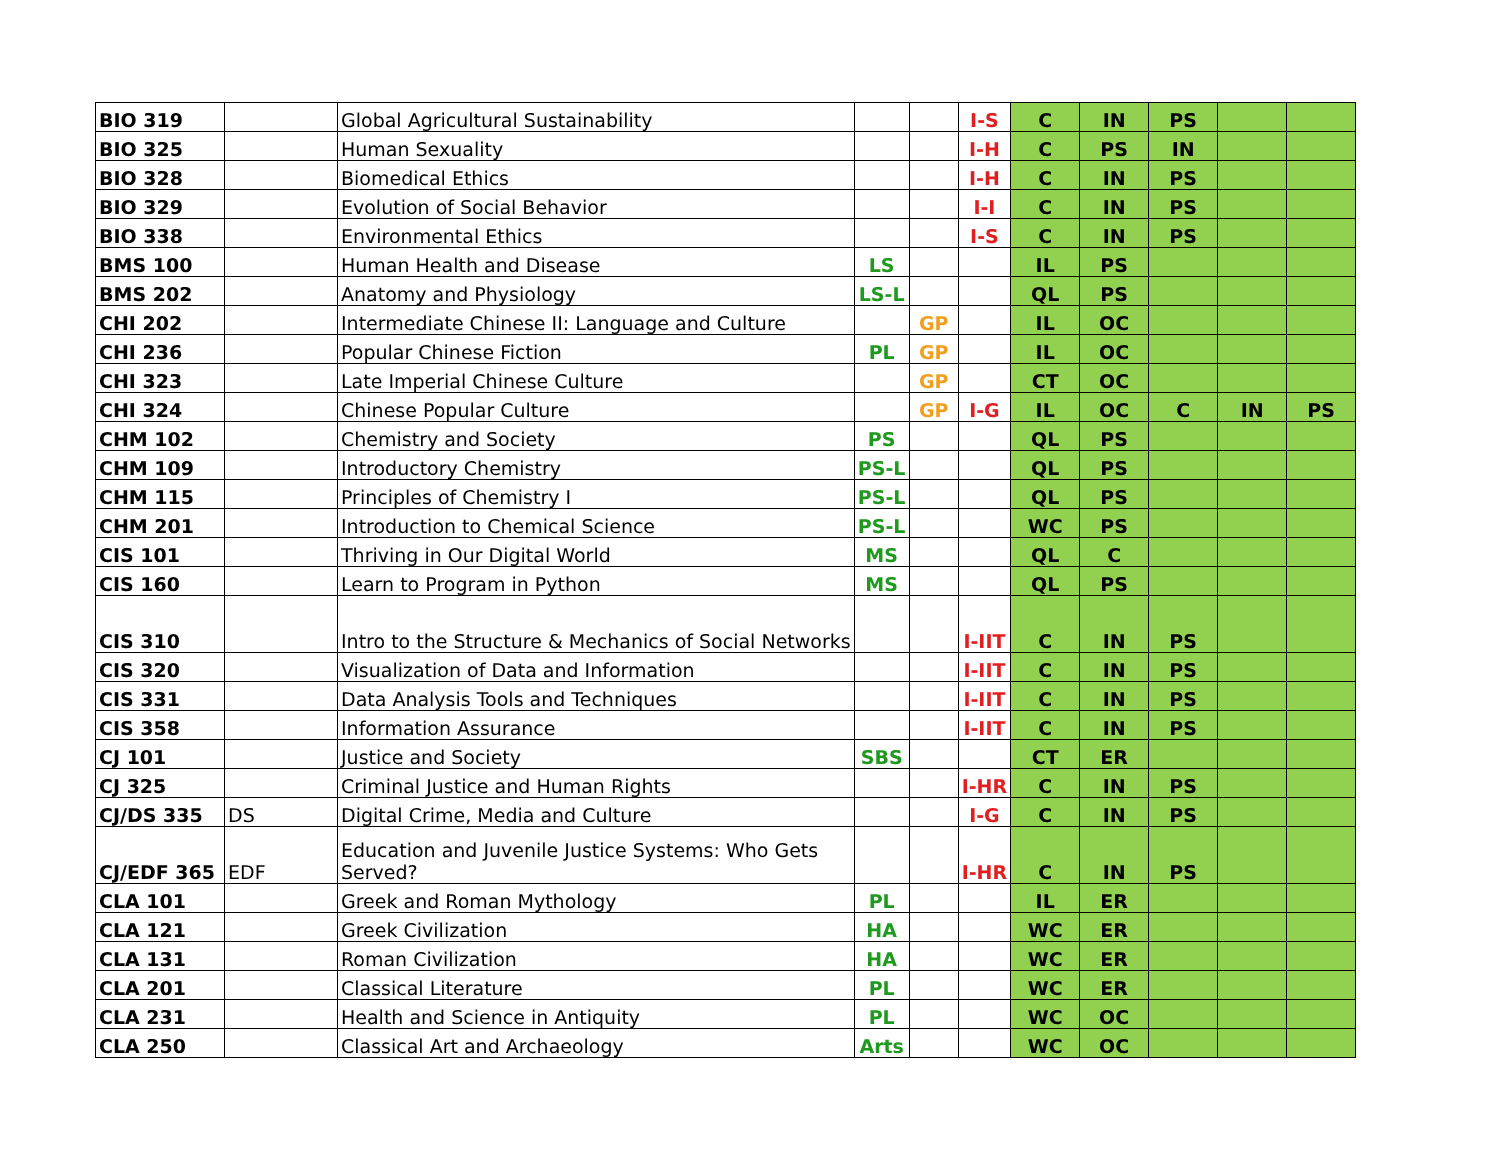| BIO 319 | | Global Agricultural Sustainability | | | I-S | C | IN | PS | | |
| BIO 325 | | Human Sexuality | | | I-H | C | PS | IN | | |
| BIO 328 | | Biomedical Ethics | | | I-H | C | IN | PS | | |
| BIO 329 | | Evolution of Social Behavior | | | I-I | C | IN | PS | | |
| BIO 338 | | Environmental Ethics | | | I-S | C | IN | PS | | |
| BMS 100 | | Human Health and Disease | LS | | | IL | PS | | | |
| BMS 202 | | Anatomy and Physiology | LS-L | | | QL | PS | | | |
| CHI 202 | | Intermediate Chinese II: Language and Culture | | GP | | IL | OC | | | |
| CHI 236 | | Popular Chinese Fiction | PL | GP | | IL | OC | | | |
| CHI 323 | | Late Imperial Chinese Culture | | GP | | CT | OC | | | |
| CHI 324 | | Chinese Popular Culture | | GP | I-G | IL | OC | C | IN | PS |
| CHM 102 | | Chemistry and Society | PS | | | QL | PS | | | |
| CHM 109 | | Introductory Chemistry | PS-L | | | QL | PS | | | |
| CHM 115 | | Principles of Chemistry I | PS-L | | | QL | PS | | | |
| CHM 201 | | Introduction to Chemical Science | PS-L | | | WC | PS | | | |
| CIS 101 | | Thriving in Our Digital World | MS | | | QL | C | | | |
| CIS 160 | | Learn to Program in Python | MS | | | QL | PS | | | |
| CIS 310 | | Intro to the Structure & Mechanics of Social Networks | | | I-IIT | C | IN | PS | | |
| CIS 320 | | Visualization of Data and Information | | | I-IIT | C | IN | PS | | |
| CIS 331 | | Data Analysis Tools and Techniques | | | I-IIT | C | IN | PS | | |
| CIS 358 | | Information Assurance | | | I-IIT | C | IN | PS | | |
| CJ 101 | | Justice and Society | SBS | | | CT | ER | | | |
| CJ 325 | | Criminal Justice and Human Rights | | | I-HR | C | IN | PS | | |
| CJ/DS 335 | DS | Digital Crime, Media and Culture | | | I-G | C | IN | PS | | |
| CJ/EDF 365 | EDF | Education and Juvenile Justice Systems: Who Gets Served? | | | I-HR | C | IN | PS | | |
| CLA 101 | | Greek and Roman Mythology | PL | | | IL | ER | | | |
| CLA 121 | | Greek Civilization | HA | | | WC | ER | | | |
| CLA 131 | | Roman Civilization | HA | | | WC | ER | | | |
| CLA 201 | | Classical Literature | PL | | | WC | ER | | | |
| CLA 231 | | Health and Science in Antiquity | PL | | | WC | OC | | | |
| CLA 250 | | Classical Art and Archaeology | Arts | | | WC | OC | | | |